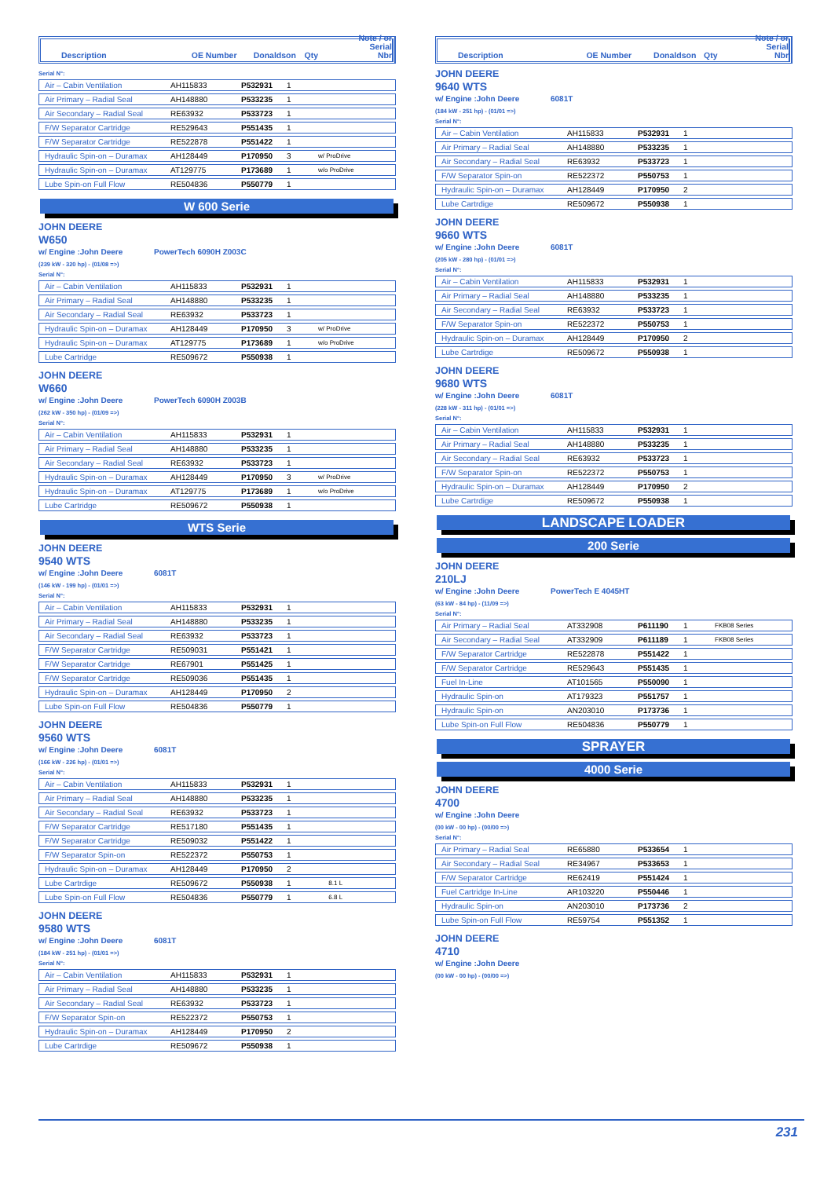Description OE Number Donaldson Qty Note / or
Serial Nbr
Serial N°:
| Air – Cabin Ventilation | AH115833 | P532931 | 1 | |
| Air Primary – Radial Seal | AH148880 | P533235 | 1 | |
| Air Secondary – Radial Seal | RE63932 | P533723 | 1 | |
| F/W Separator Cartridge | RE529643 | P551435 | 1 | |
| F/W Separator Cartridge | RE522878 | P551422 | 1 | |
| Hydraulic Spin-on – Duramax | AH128449 | P170950 | 3 | w/ ProDrive |
| Hydraulic Spin-on – Duramax | AT129775 | P173689 | 1 | w/o ProDrive |
| Lube Spin-on Full Flow | RE504836 | P550779 | 1 | |
W 600 Serie
JOHN DEERE
W650
w/ Engine :John Deere PowerTech 6090H Z003C
(239 kW - 320 hp) - (01/08 =>)
Serial N°:
| Air – Cabin Ventilation | AH115833 | P532931 | 1 | |
| Air Primary – Radial Seal | AH148880 | P533235 | 1 | |
| Air Secondary – Radial Seal | RE63932 | P533723 | 1 | |
| Hydraulic Spin-on – Duramax | AH128449 | P170950 | 3 | w/ ProDrive |
| Hydraulic Spin-on – Duramax | AT129775 | P173689 | 1 | w/o ProDrive |
| Lube Cartridge | RE509672 | P550938 | 1 | |
JOHN DEERE
W660
w/ Engine :John Deere PowerTech 6090H Z003B
(262 kW - 350 hp) - (01/09 =>)
Serial N°:
| Air – Cabin Ventilation | AH115833 | P532931 | 1 | |
| Air Primary – Radial Seal | AH148880 | P533235 | 1 | |
| Air Secondary – Radial Seal | RE63932 | P533723 | 1 | |
| Hydraulic Spin-on – Duramax | AH128449 | P170950 | 3 | w/ ProDrive |
| Hydraulic Spin-on – Duramax | AT129775 | P173689 | 1 | w/o ProDrive |
| Lube Cartridge | RE509672 | P550938 | 1 | |
WTS Serie
JOHN DEERE
9540 WTS
w/ Engine :John Deere 6081T
(146 kW - 199 hp) - (01/01 =>)
Serial N°:
| Air – Cabin Ventilation | AH115833 | P532931 | 1 | |
| Air Primary – Radial Seal | AH148880 | P533235 | 1 | |
| Air Secondary – Radial Seal | RE63932 | P533723 | 1 | |
| F/W Separator Cartridge | RE509031 | P551421 | 1 | |
| F/W Separator Cartridge | RE67901 | P551425 | 1 | |
| F/W Separator Cartridge | RE509036 | P551435 | 1 | |
| Hydraulic Spin-on – Duramax | AH128449 | P170950 | 2 | |
| Lube Spin-on Full Flow | RE504836 | P550779 | 1 | |
JOHN DEERE
9560 WTS
w/ Engine :John Deere 6081T
(166 kW - 226 hp) - (01/01 =>)
Serial N°:
| Air – Cabin Ventilation | AH115833 | P532931 | 1 | |
| Air Primary – Radial Seal | AH148880 | P533235 | 1 | |
| Air Secondary – Radial Seal | RE63932 | P533723 | 1 | |
| F/W Separator Cartridge | RE517180 | P551435 | 1 | |
| F/W Separator Cartridge | RE509032 | P551422 | 1 | |
| F/W Separator Spin-on | RE522372 | P550753 | 1 | |
| Hydraulic Spin-on – Duramax | AH128449 | P170950 | 2 | |
| Lube Cartrdige | RE509672 | P550938 | 1 | 8.1 L |
| Lube Spin-on Full Flow | RE504836 | P550779 | 1 | 6.8 L |
JOHN DEERE
9580 WTS
w/ Engine :John Deere 6081T
(184 kW - 251 hp) - (01/01 =>)
Serial N°:
| Air – Cabin Ventilation | AH115833 | P532931 | 1 | |
| Air Primary – Radial Seal | AH148880 | P533235 | 1 | |
| Air Secondary – Radial Seal | RE63932 | P533723 | 1 | |
| F/W Separator Spin-on | RE522372 | P550753 | 1 | |
| Hydraulic Spin-on – Duramax | AH128449 | P170950 | 2 | |
| Lube Cartrdige | RE509672 | P550938 | 1 | |
Description OE Number Donaldson Qty Note / or
Serial Nbr
JOHN DEERE
9640 WTS
w/ Engine :John Deere 6081T
(184 kW - 251 hp) - (01/01 =>)
Serial N°:
| Air – Cabin Ventilation | AH115833 | P532931 | 1 | |
| Air Primary – Radial Seal | AH148880 | P533235 | 1 | |
| Air Secondary – Radial Seal | RE63932 | P533723 | 1 | |
| F/W Separator Spin-on | RE522372 | P550753 | 1 | |
| Hydraulic Spin-on – Duramax | AH128449 | P170950 | 2 | |
| Lube Cartrdige | RE509672 | P550938 | 1 | |
JOHN DEERE
9660 WTS
w/ Engine :John Deere 6081T
(205 kW - 280 hp) - (01/01 =>)
Serial N°:
| Air – Cabin Ventilation | AH115833 | P532931 | 1 | |
| Air Primary – Radial Seal | AH148880 | P533235 | 1 | |
| Air Secondary – Radial Seal | RE63932 | P533723 | 1 | |
| F/W Separator Spin-on | RE522372 | P550753 | 1 | |
| Hydraulic Spin-on – Duramax | AH128449 | P170950 | 2 | |
| Lube Cartrdige | RE509672 | P550938 | 1 | |
JOHN DEERE
9680 WTS
w/ Engine :John Deere 6081T
(228 kW - 311 hp) - (01/01 =>)
Serial N°:
| Air – Cabin Ventilation | AH115833 | P532931 | 1 | |
| Air Primary – Radial Seal | AH148880 | P533235 | 1 | |
| Air Secondary – Radial Seal | RE63932 | P533723 | 1 | |
| F/W Separator Spin-on | RE522372 | P550753 | 1 | |
| Hydraulic Spin-on – Duramax | AH128449 | P170950 | 2 | |
| Lube Cartrdige | RE509672 | P550938 | 1 | |
LANDSCAPE LOADER
200 Serie
JOHN DEERE
210LJ
w/ Engine :John Deere PowerTech E 4045HT
(63 kW - 84 hp) - (11/09 =>)
Serial N°:
| Air Primary – Radial Seal | AT332908 | P611190 | 1 | FKB08 Series |
| Air Secondary – Radial Seal | AT332909 | P611189 | 1 | FKB08 Series |
| F/W Separator Cartridge | RE522878 | P551422 | 1 | |
| F/W Separator Cartridge | RE529643 | P551435 | 1 | |
| Fuel In-Line | AT101565 | P550090 | 1 | |
| Hydraulic Spin-on | AT179323 | P551757 | 1 | |
| Hydraulic Spin-on | AN203010 | P173736 | 1 | |
| Lube Spin-on Full Flow | RE504836 | P550779 | 1 | |
SPRAYER
4000 Serie
JOHN DEERE
4700
w/ Engine :John Deere
(00 kW - 00 hp) - (00/00 =>)
Serial N°:
| Air Primary – Radial Seal | RE65880 | P533654 | 1 | |
| Air Secondary – Radial Seal | RE34967 | P533653 | 1 | |
| F/W Separator Cartridge | RE62419 | P551424 | 1 | |
| Fuel Cartridge In-Line | AR103220 | P550446 | 1 | |
| Hydraulic Spin-on | AN203010 | P173736 | 2 | |
| Lube Spin-on Full Flow | RE59754 | P551352 | 1 | |
JOHN DEERE
4710
w/ Engine :John Deere
(00 kW - 00 hp) - (00/00 =>)
231